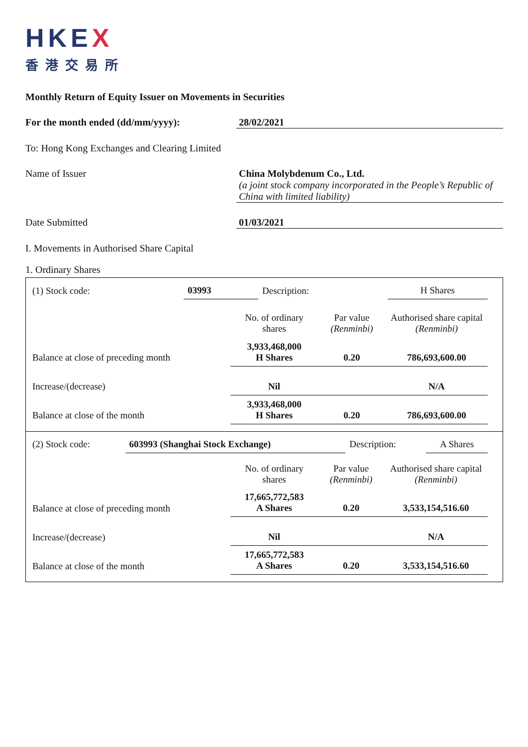HKEX
香港交易所
Monthly Return of Equity Issuer on Movements in Securities
For the month ended (dd/mm/yyyy): 28/02/2021
To: Hong Kong Exchanges and Clearing Limited
Name of Issuer China Molybdenum Co., Ltd.
(a joint stock company incorporated in the People’s Republic of China with limited liability)
Date Submitted 01/03/2021
I. Movements in Authorised Share Capital
1. Ordinary Shares
| (1) Stock code: | 03993 | Description: | H Shares |
| | No. of ordinary shares | Par value (Renminbi) | Authorised share capital (Renminbi) |
| Balance at close of preceding month | 3,933,468,000 H Shares | 0.20 | 786,693,600.00 |
| Increase/(decrease) | Nil | | N/A |
| Balance at close of the month | 3,933,468,000 H Shares | 0.20 | 786,693,600.00 |
| (2) Stock code: | 603993 (Shanghai Stock Exchange) | Description: | A Shares |
| | No. of ordinary shares | Par value (Renminbi) | Authorised share capital (Renminbi) |
| Balance at close of preceding month | 17,665,772,583 A Shares | 0.20 | 3,533,154,516.60 |
| Increase/(decrease) | Nil | | N/A |
| Balance at close of the month | 17,665,772,583 A Shares | 0.20 | 3,533,154,516.60 |